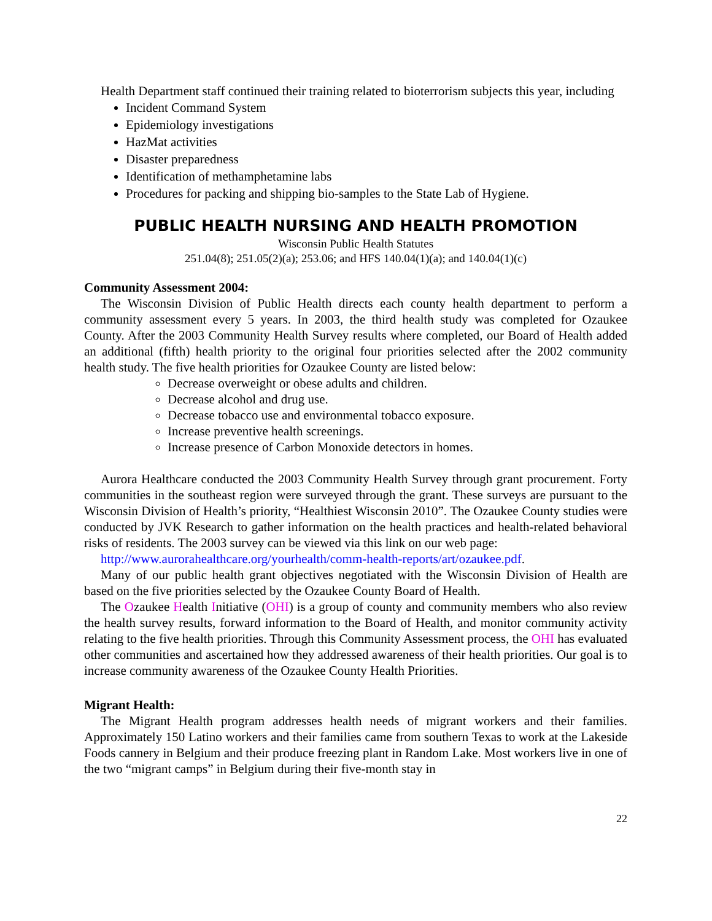Health Department staff continued their training related to bioterrorism subjects this year, including
Incident Command System
Epidemiology investigations
HazMat activities
Disaster preparedness
Identification of methamphetamine labs
Procedures for packing and shipping bio-samples to the State Lab of Hygiene.
PUBLIC HEALTH NURSING AND HEALTH PROMOTION
Wisconsin Public Health Statutes
251.04(8); 251.05(2)(a); 253.06; and HFS 140.04(1)(a); and 140.04(1)(c)
Community Assessment 2004:
The Wisconsin Division of Public Health directs each county health department to perform a community assessment every 5 years. In 2003, the third health study was completed for Ozaukee County. After the 2003 Community Health Survey results where completed, our Board of Health added an additional (fifth) health priority to the original four priorities selected after the 2002 community health study. The five health priorities for Ozaukee County are listed below:
Decrease overweight or obese adults and children.
Decrease alcohol and drug use.
Decrease tobacco use and environmental tobacco exposure.
Increase preventive health screenings.
Increase presence of Carbon Monoxide detectors in homes.
Aurora Healthcare conducted the 2003 Community Health Survey through grant procurement. Forty communities in the southeast region were surveyed through the grant. These surveys are pursuant to the Wisconsin Division of Health’s priority, “Healthiest Wisconsin 2010”. The Ozaukee County studies were conducted by JVK Research to gather information on the health practices and health-related behavioral risks of residents. The 2003 survey can be viewed via this link on our web page:
http://www.aurorahealthcare.org/yourhealth/comm-health-reports/art/ozaukee.pdf.
Many of our public health grant objectives negotiated with the Wisconsin Division of Health are based on the five priorities selected by the Ozaukee County Board of Health.
The Ozaukee Health Initiative (OHI) is a group of county and community members who also review the health survey results, forward information to the Board of Health, and monitor community activity relating to the five health priorities. Through this Community Assessment process, the OHI has evaluated other communities and ascertained how they addressed awareness of their health priorities. Our goal is to increase community awareness of the Ozaukee County Health Priorities.
Migrant Health:
The Migrant Health program addresses health needs of migrant workers and their families. Approximately 150 Latino workers and their families came from southern Texas to work at the Lakeside Foods cannery in Belgium and their produce freezing plant in Random Lake. Most workers live in one of the two “migrant camps” in Belgium during their five-month stay in
22